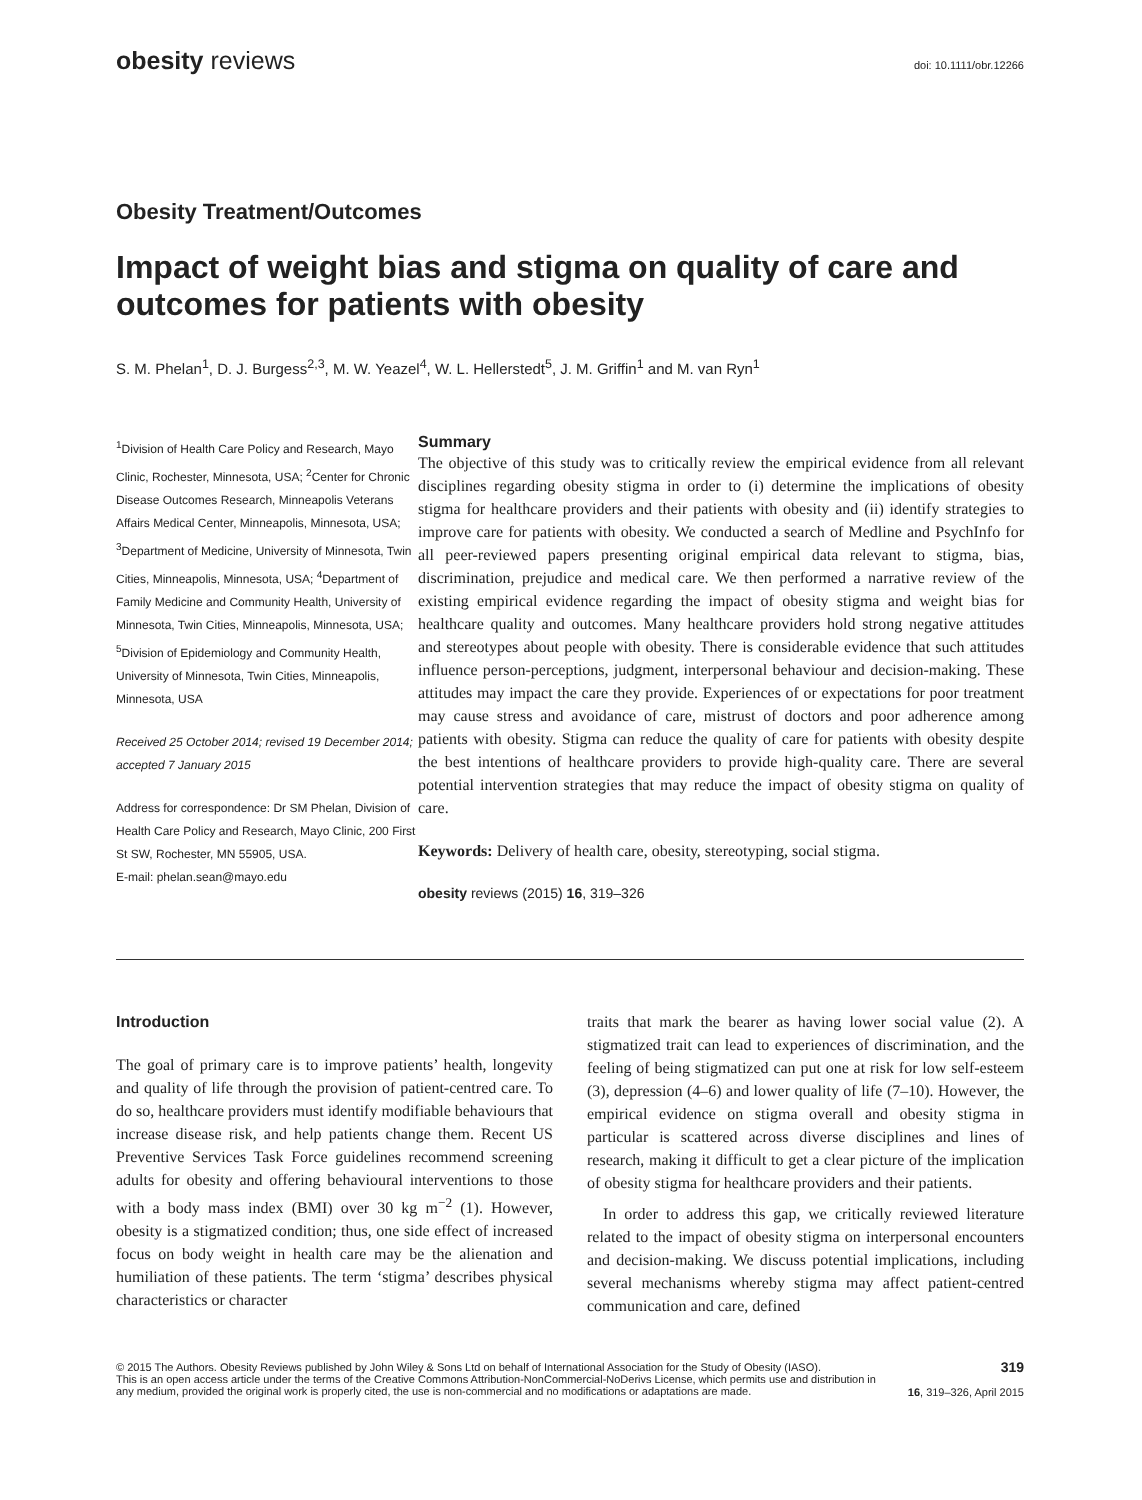obesity reviews doi: 10.1111/obr.12266
Obesity Treatment/Outcomes
Impact of weight bias and stigma on quality of care and outcomes for patients with obesity
S. M. Phelan<sup>1</sup>, D. J. Burgess<sup>2,3</sup>, M. W. Yeazel<sup>4</sup>, W. L. Hellerstedt<sup>5</sup>, J. M. Griffin<sup>1</sup> and M. van Ryn<sup>1</sup>
<sup>1</sup> Division of Health Care Policy and Research, Mayo Clinic, Rochester, Minnesota, USA; <sup>2</sup>Center for Chronic Disease Outcomes Research, Minneapolis Veterans Affairs Medical Center, Minneapolis, Minnesota, USA; <sup>3</sup>Department of Medicine, University of Minnesota, Twin Cities, Minneapolis, Minnesota, USA; <sup>4</sup>Department of Family Medicine and Community Health, University of Minnesota, Twin Cities, Minneapolis, Minnesota, USA; <sup>5</sup>Division of Epidemiology and Community Health, University of Minnesota, Twin Cities, Minneapolis, Minnesota, USA
Received 25 October 2014; revised 19 December 2014; accepted 7 January 2015
Address for correspondence: Dr SM Phelan, Division of Health Care Policy and Research, Mayo Clinic, 200 First St SW, Rochester, MN 55905, USA.
E-mail: phelan.sean@mayo.edu
Summary
The objective of this study was to critically review the empirical evidence from all relevant disciplines regarding obesity stigma in order to (i) determine the implications of obesity stigma for healthcare providers and their patients with obesity and (ii) identify strategies to improve care for patients with obesity. We conducted a search of Medline and PsychInfo for all peer-reviewed papers presenting original empirical data relevant to stigma, bias, discrimination, prejudice and medical care. We then performed a narrative review of the existing empirical evidence regarding the impact of obesity stigma and weight bias for healthcare quality and outcomes. Many healthcare providers hold strong negative attitudes and stereotypes about people with obesity. There is considerable evidence that such attitudes influence person-perceptions, judgment, interpersonal behaviour and decision-making. These attitudes may impact the care they provide. Experiences of or expectations for poor treatment may cause stress and avoidance of care, mistrust of doctors and poor adherence among patients with obesity. Stigma can reduce the quality of care for patients with obesity despite the best intentions of healthcare providers to provide high-quality care. There are several potential intervention strategies that may reduce the impact of obesity stigma on quality of care.
Keywords: Delivery of health care, obesity, stereotyping, social stigma.
obesity reviews (2015) 16, 319–326
Introduction
The goal of primary care is to improve patients’ health, longevity and quality of life through the provision of patient-centred care. To do so, healthcare providers must identify modifiable behaviours that increase disease risk, and help patients change them. Recent US Preventive Services Task Force guidelines recommend screening adults for obesity and offering behavioural interventions to those with a body mass index (BMI) over 30 kg m<sup>−2</sup> (1). However, obesity is a stigmatized condition; thus, one side effect of increased focus on body weight in health care may be the alienation and humiliation of these patients. The term ‘stigma’ describes physical characteristics or character
traits that mark the bearer as having lower social value (2). A stigmatized trait can lead to experiences of discrimination, and the feeling of being stigmatized can put one at risk for low self-esteem (3), depression (4–6) and lower quality of life (7–10). However, the empirical evidence on stigma overall and obesity stigma in particular is scattered across diverse disciplines and lines of research, making it difficult to get a clear picture of the implication of obesity stigma for healthcare providers and their patients.
In order to address this gap, we critically reviewed literature related to the impact of obesity stigma on interpersonal encounters and decision-making. We discuss potential implications, including several mechanisms whereby stigma may affect patient-centred communication and care, defined
© 2015 The Authors. Obesity Reviews published by John Wiley & Sons Ltd on behalf of International Association for the Study of Obesity (IASO).
This is an open access article under the terms of the Creative Commons Attribution-NonCommercial-NoDerivs License, which permits use and distribution in any medium, provided the original work is properly cited, the use is non-commercial and no modifications or adaptations are made.
319
16, 319–326, April 2015